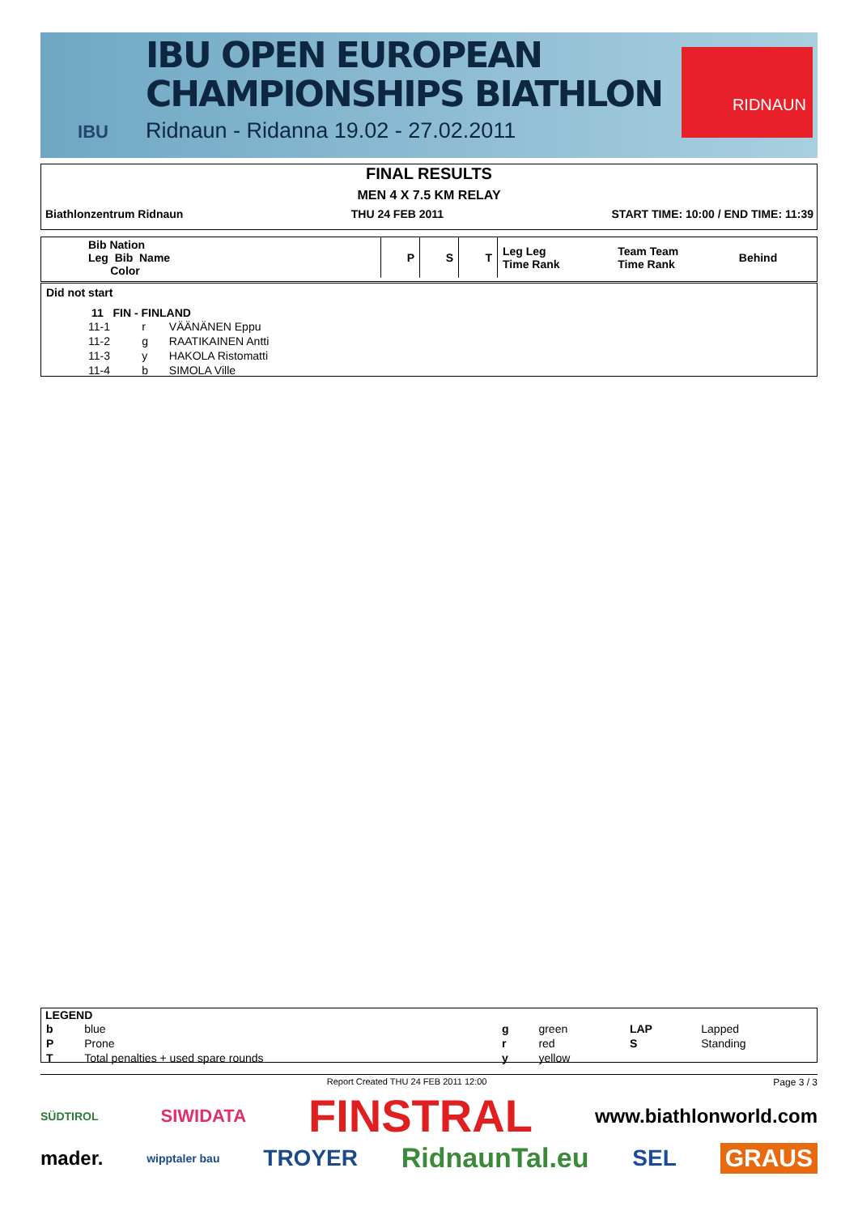IBU
IBU OPEN EUROPEAN
CHAMPIONSHIPS BIATHLON
Ridnaun - Ridanna 19.02 - 27.02.2011
RIDNAUN
FINAL RESULTS
MEN 4 X 7.5 KM RELAY
Biathlonzentrum Ridnaun THU 24 FEB 2011 START TIME: 10:00 / END TIME: 11:39
| Bib Nation Leg Bib Name Color | P | S | T | Leg Leg Time Rank | Team Team Time Rank | Behind |
Did not start
11 FIN - FINLAND
| 11-1 | r | VÄÄNÄNEN Eppu |
| 11-2 | g | RAATIKAINEN Antti |
| 11-3 | y | HAKOLA Ristomatti |
| 11-4 | b | SIMOLA Ville |
LEGEND
| b | blue | g | green | LAP | Lapped |
| P | Prone | r | red | S | Standing |
| T | Total penalties + used spare rounds | y | yellow | | |
Report Created THU 24 FEB 2011 12:00 Page 3 / 3
SÜDTIROL SIWIDATA FINSTRAL www.biathlonworld.com
mader. wipptaler bau TROYER RidnaunTal.eu SEL GRAUS